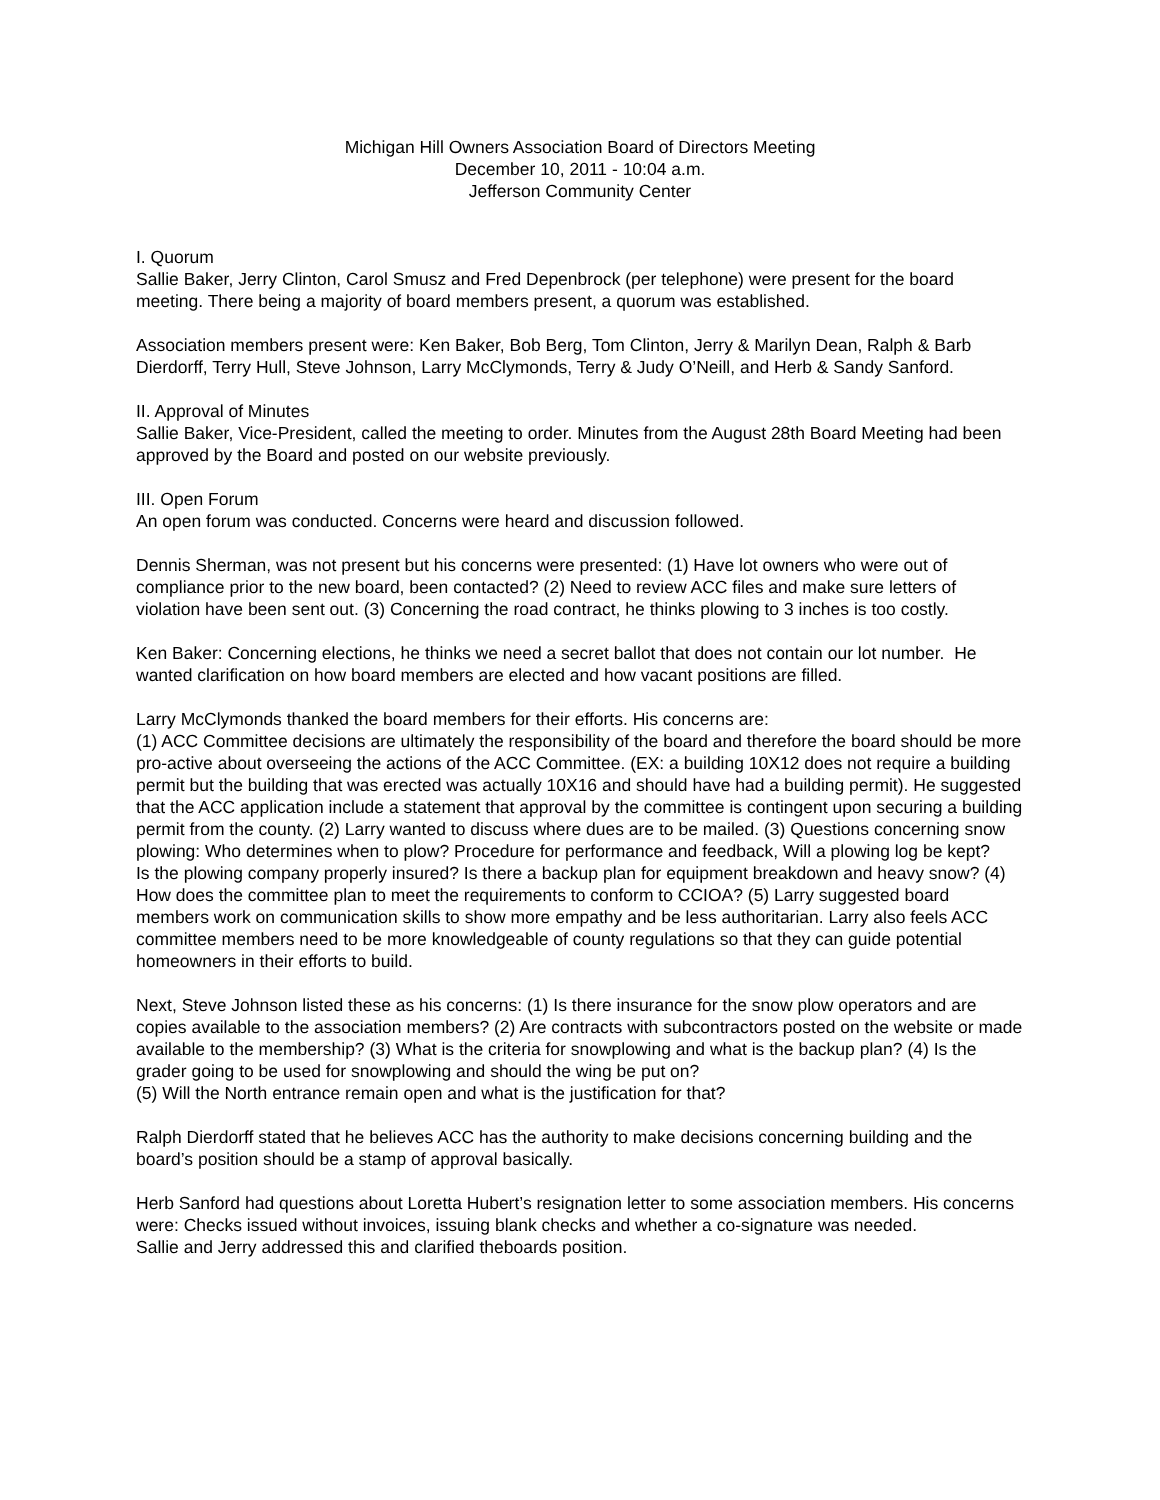Michigan Hill Owners Association Board of Directors Meeting
December 10, 2011 - 10:04 a.m.
Jefferson Community Center
I. Quorum
Sallie Baker, Jerry Clinton, Carol Smusz and Fred Depenbrock (per telephone) were present for the board meeting. There being a majority of board members present, a quorum was established.
Association members present were: Ken Baker, Bob Berg, Tom Clinton, Jerry & Marilyn Dean, Ralph & Barb Dierdorff, Terry Hull, Steve Johnson, Larry McClymonds, Terry & Judy O’Neill, and Herb & Sandy Sanford.
II. Approval of Minutes
Sallie Baker, Vice-President, called the meeting to order. Minutes from the August 28th Board Meeting had been approved by the Board and posted on our website previously.
III. Open Forum
An open forum was conducted. Concerns were heard and discussion followed.
Dennis Sherman, was not present but his concerns were presented: (1) Have lot owners who were out of compliance prior to the new board, been contacted? (2) Need to review ACC files and make sure letters of violation have been sent out. (3) Concerning the road contract, he thinks plowing to 3 inches is too costly.
Ken Baker: Concerning elections, he thinks we need a secret ballot that does not contain our lot number. He wanted clarification on how board members are elected and how vacant positions are filled.
Larry McClymonds thanked the board members for their efforts. His concerns are:
(1) ACC Committee decisions are ultimately the responsibility of the board and therefore the board should be more pro-active about overseeing the actions of the ACC Committee. (EX: a building 10X12 does not require a building permit but the building that was erected was actually 10X16 and should have had a building permit). He suggested that the ACC application include a statement that approval by the committee is contingent upon securing a building permit from the county. (2) Larry wanted to discuss where dues are to be mailed. (3) Questions concerning snow plowing: Who determines when to plow? Procedure for performance and feedback, Will a plowing log be kept?
Is the plowing company properly insured? Is there a backup plan for equipment breakdown and heavy snow? (4) How does the committee plan to meet the requirements to conform to CCIOA? (5) Larry suggested board members work on communication skills to show more empathy and be less authoritarian. Larry also feels ACC committee members need to be more knowledgeable of county regulations so that they can guide potential homeowners in their efforts to build.
Next, Steve Johnson listed these as his concerns: (1) Is there insurance for the snow plow operators and are copies available to the association members? (2) Are contracts with subcontractors posted on the website or made available to the membership? (3) What is the criteria for snowplowing and what is the backup plan? (4) Is the grader going to be used for snowplowing and should the wing be put on?
(5) Will the North entrance remain open and what is the justification for that?
Ralph Dierdorff stated that he believes ACC has the authority to make decisions concerning building and the board’s position should be a stamp of approval basically.
Herb Sanford had questions about Loretta Hubert’s resignation letter to some association members. His concerns were: Checks issued without invoices, issuing blank checks and whether a co-signature was needed.
Sallie and Jerry addressed this and clarified theboards position.